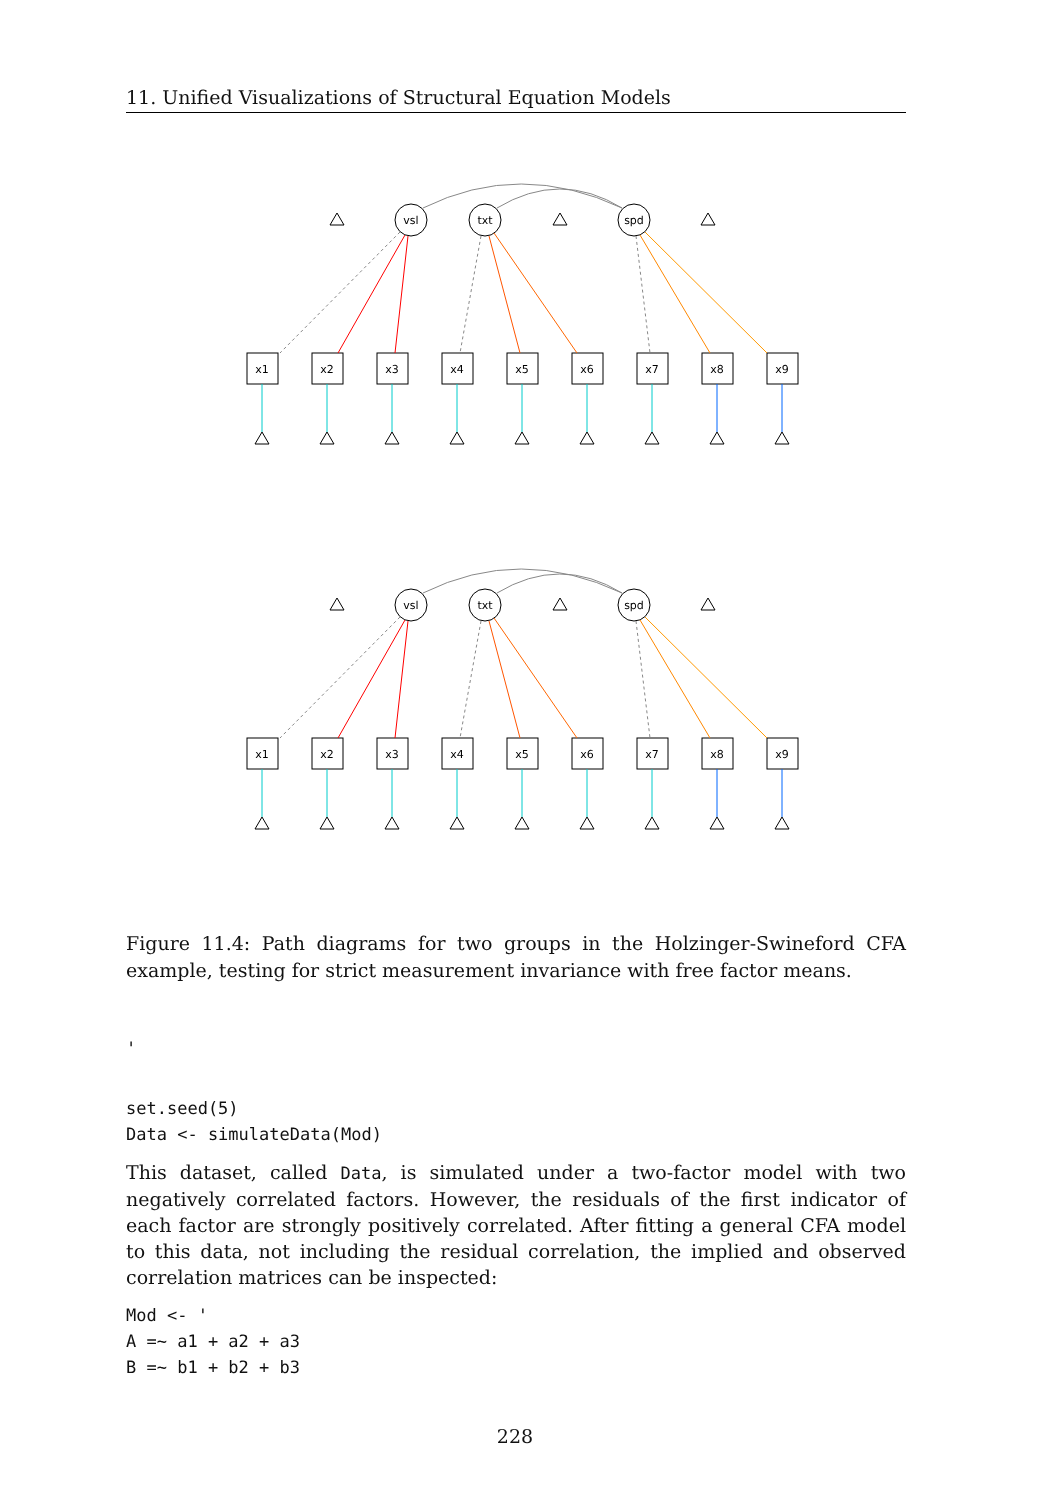11. Unified Visualizations of Structural Equation Models
vsl
txt
spd
x1
x2
x3
x4
x5
x6
x7
x8
x9
Figure 11.4: Path diagrams for two groups in the Holzinger-Swineford CFA example, testing for strict measurement invariance with free factor means.
'
set.seed(5)
Data <- simulateData(Mod)
This dataset, called Data, is simulated under a two-factor model with two negatively correlated factors. However, the residuals of the first indicator of each factor are strongly positively correlated. After fitting a general CFA model to this data, not including the residual correlation, the implied and observed correlation matrices can be inspected:
Mod <- '
A =~ a1 + a2 + a3
B =~ b1 + b2 + b3
228